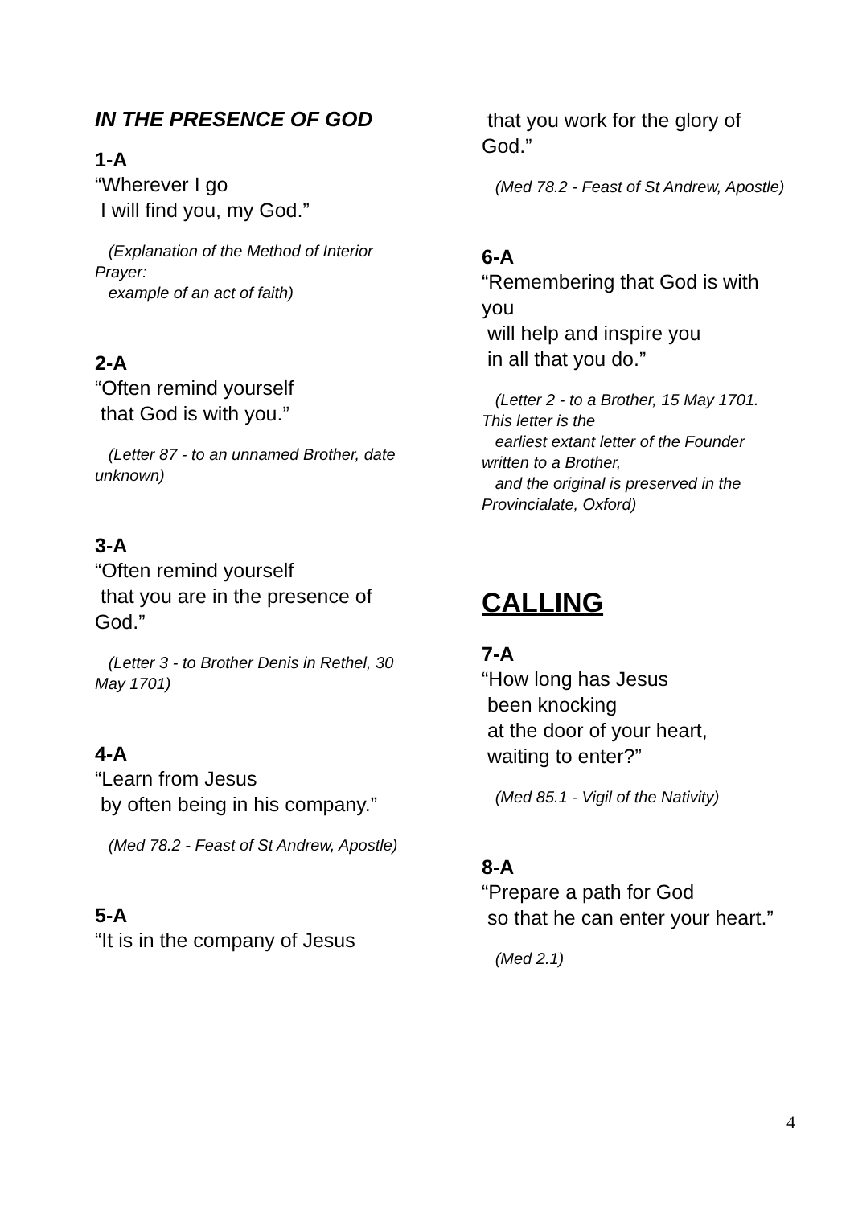IN THE PRESENCE OF GOD
1-A
“Wherever I go
I will find you, my God.”
(Explanation of the Method of Interior Prayer:
example of an act of faith)
2-A
“Often remind yourself
that God is with you.”
(Letter 87 - to an unnamed Brother, date unknown)
3-A
“Often remind yourself
that you are in the presence of God.”
(Letter 3 - to Brother Denis in Rethel, 30 May 1701)
4-A
“Learn from Jesus
by often being in his company.”
(Med 78.2 - Feast of St Andrew, Apostle)
5-A
“It is in the company of Jesus
that you work for the glory of God.”
(Med 78.2 - Feast of St Andrew, Apostle)
6-A
“Remembering that God is with you
will help and inspire you
in all that you do.”
(Letter 2 - to a Brother, 15 May 1701. This letter is the
earliest extant letter of the Founder written to a Brother,
and the original is preserved in the Provincialate, Oxford)
CALLING
7-A
“How long has Jesus
been knocking
at the door of your heart,
waiting to enter?”
(Med 85.1 - Vigil of the Nativity)
8-A
“Prepare a path for God
so that he can enter your heart.”
(Med 2.1)
4